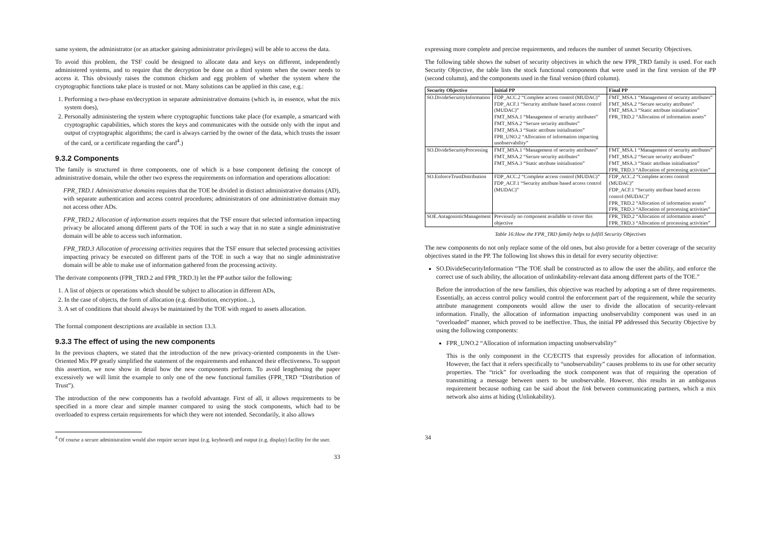same system, the administrator (or an attacker gaining administrator privileges) will be able to access the data.
To avoid this problem, the TSF could be designed to allocate data and keys on different, independently administered systems, and to require that the decryption be done on a third system when the owner needs to access it. This obviously raises the common chicken and egg problem of whether the system where the cryptographic functions take place is trusted or not. Many solutions can be applied in this case, e.g.:
1. Performing a two-phase en/decryption in separate administrative domains (which is, in essence, what the mix system does),
2. Personally administering the system where cryptographic functions take place (for example, a smartcard with cryptographic capabilities, which stores the keys and communicates with the outside only with the input and output of cryptographic algorithms; the card is always carried by the owner of the data, which trusts the issuer of the card, or a certificate regarding the card<sup>4</sup>.)
9.3.2 Components
The family is structured in three components, one of which is a base component defining the concept of administrative domain, while the other two express the requirements on information and operations allocation:
FPR_TRD.1 Administrative domains requires that the TOE be divided in distinct administrative domains (AD), with separate authentication and access control procedures; administrators of one administrative domain may not access other ADs.
FPR_TRD.2 Allocation of information assets requires that the TSF ensure that selected information impacting privacy be allocated among different parts of the TOE in such a way that in no state a single administrative domain will be able to access such information.
FPR_TRD.3 Allocation of processing activities requires that the TSF ensure that selected processing activities impacting privacy be executed on different parts of the TOE in such a way that no single administrative domain will be able to make use of information gathered from the processing activity.
The derivate components (FPR_TRD.2 and FPR_TRD.3) let the PP author tailor the following:
1. A list of objects or operations which should be subject to allocation in different ADs,
2. In the case of objects, the form of allocation (e.g. distribution, encryption...),
3. A set of conditions that should always be maintained by the TOE with regard to assets allocation.
The formal component descriptions are available in section 13.3.
9.3.3 The effect of using the new components
In the previous chapters, we stated that the introduction of the new privacy-oriented components in the User-Oriented Mix PP greatly simplified the statement of the requirements and enhanced their effectiveness. To support this assertion, we now show in detail how the new components perform. To avoid lengthening the paper excessively we will limit the example to only one of the new functional families (FPR_TRD “Distribution of Trust”).
The introduction of the new components has a twofold advantage. First of all, it allows requirements to be specified in a more clear and simple manner compared to using the stock components, which had to be overloaded to express certain requirements for which they were not intended. Secondarily, it also allows
<sup>4</sup> Of course a secure administration would also require secure input (e.g. keyboard) and output (e.g. display) facility for the user.
33
expressing more complete and precise requirements, and reduces the number of unmet Security Objectives.
The following table shows the subset of security objectives in which the new FPR_TRD family is used. For each Security Objective, the table lists the stock functional components that were used in the first version of the PP (second column), and the components used in the final version (third column).
| Security Objective | Initial PP | Final PP |
| --- | --- | --- |
| SO.DivideSecurityInformation | FDP_ACC.2 “Complete access control (MUDAC)” FDP_ACF.1 “Security attribute based access control (MUDAC)” FMT_MSA.1 “Management of security attributes” FMT_MSA.2 “Secure security attributes” FMT_MSA.3 “Static attribute initialisation” FPR_UNO.2 “Allocation of information impacting unobservability” | FMT_MSA.1 “Management of security attributes” FMT_MSA.2 “Secure security attributes” FMT_MSA.3 “Static attribute initialisation” FPR_TRD.2 “Allocation of information assets” |
| SO.DivideSecurityProcessing | FMT_MSA.1 “Management of security attributes” FMT_MSA.2 “Secure security attributes” FMT_MSA.3 “Static attribute initialisation” | FMT_MSA.1 “Management of security attributes” FMT_MSA.2 “Secure security attributes” FMT_MSA.3 “Static attribute initialisation” FPR_TRD.3 “Allocation of processing activities” |
| SO.EnforceTrustDistribution | FDP_ACC.2 “Complete access control (MUDAC)” FDP_ACF.1 “Security attribute based access control (MUDAC)” | FDP_ACC.2 “Complete access control (MUDAC)” FDP_ACF.1 “Security attribute based access control (MUDAC)” FPR_TRD.2 “Allocation of information assets” FPR_TRD.3 “Allocation of processing activities” |
| SOE.AntagonisticManagement | Previously no component available to cover this objective | FPR_TRD.2 “Allocation of information assets” FPR_TRD.3 “Allocation of processing activities” |
Table 16:How the FPR_TRD family helps to fulfill Security Objectives
The new components do not only replace some of the old ones, but also provide for a better coverage of the security objectives stated in the PP. The following list shows this in detail for every security objective:
SO.DivideSecurityInformation “The TOE shall be constructed as to allow the user the ability, and enforce the correct use of such ability, the allocation of unlinkability-relevant data among different parts of the TOE.”
Before the introduction of the new families, this objective was reached by adopting a set of three requirements. Essentially, an access control policy would control the enforcement part of the requirement, while the security attribute management components would allow the user to divide the allocation of security-relevant information. Finally, the allocation of information impacting unobservability component was used in an “overloaded” manner, which proved to be ineffective. Thus, the initial PP addressed this Security Objective by using the following components:
FPR_UNO.2 “Allocation of information impacting unobservability”
This is the only component in the CC/ECITS that expressly provides for allocation of information. However, the fact that it refers specifically to “unobservability” causes problems to its use for other security properties. The “trick” for overloading the stock component was that of requiring the operation of transmitting a message between users to be unobservable. However, this results in an ambiguous requirement because nothing can be said about the link between communicating partners, which a mix network also aims at hiding (Unlinkability).
34